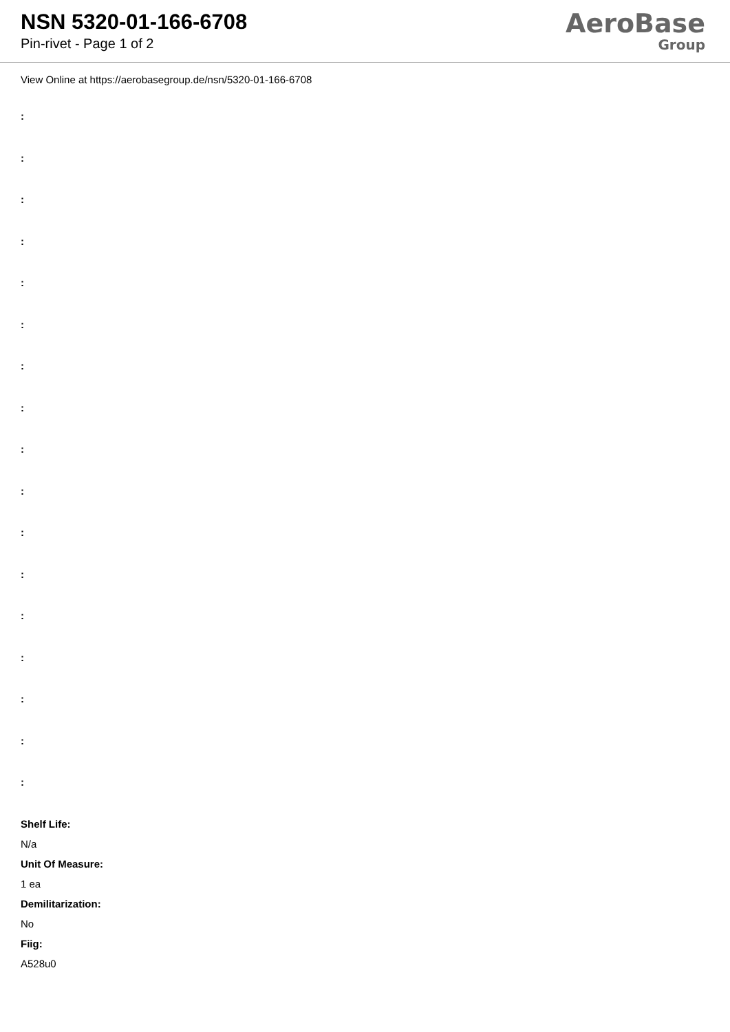NSN 5320-01-166-6708
Pin-rivet - Page 1 of 2
AeroBase
Group
View Online at https://aerobasegroup.de/nsn/5320-01-166-6708
:
:
:
:
:
:
:
:
:
:
:
:
:
:
:
:
:
Shelf Life:
N/a
Unit Of Measure:
1 ea
Demilitarization:
No
Fiig:
A528u0